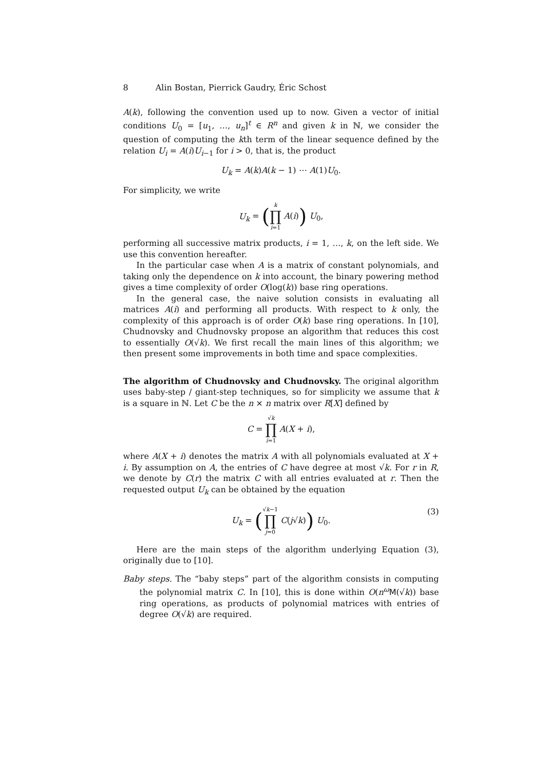8 Alin Bostan, Pierrick Gaudry, Éric Schost
A(k), following the convention used up to now. Given a vector of initial conditions U<sub>0</sub> = [u<sub>1</sub>, …, u<sub>n</sub>]<sup>t</sup> ∈ R<sup>n</sup> and given k in ℕ, we consider the question of computing the kth term of the linear sequence defined by the relation U<sub>i</sub> = A(i)U<sub>i−1</sub> for i > 0, that is, the product
U<sub>k</sub> = A(k)A(k − 1) ⋯ A(1)U<sub>0</sub>.
For simplicity, we write
U<sub>k</sub> = (k ∏ i=1 A(i)) U<sub>0</sub>,
performing all successive matrix products, i = 1, …, k, on the left side. We use this convention hereafter.
In the particular case when A is a matrix of constant polynomials, and taking only the dependence on k into account, the binary powering method gives a time complexity of order O(log(k)) base ring operations.
In the general case, the naive solution consists in evaluating all matrices A(i) and performing all products. With respect to k only, the complexity of this approach is of order O(k) base ring operations. In [10], Chudnovsky and Chudnovsky propose an algorithm that reduces this cost to essentially O(√k). We first recall the main lines of this algorithm; we then present some improvements in both time and space complexities.
The algorithm of Chudnovsky and Chudnovsky. The original algorithm uses baby-step / giant-step techniques, so for simplicity we assume that k is a square in ℕ. Let C be the n × n matrix over R[X] defined by
C = √k ∏ i=1 A(X + i),
where A(X + i) denotes the matrix A with all polynomials evaluated at X + i. By assumption on A, the entries of C have degree at most √k. For r in R, we denote by C(r) the matrix C with all entries evaluated at r. Then the requested output U<sub>k</sub> can be obtained by the equation
U<sub>k</sub> = (√k−1 ∏ j=0 C(j√k)) U<sub>0</sub>. (3)
Here are the main steps of the algorithm underlying Equation (3), originally due to [10].
Baby steps. The “baby steps” part of the algorithm consists in computing the polynomial matrix C. In [10], this is done within O(n<sup>ω</sup>M(√k)) base ring operations, as products of polynomial matrices with entries of degree O(√k) are required.